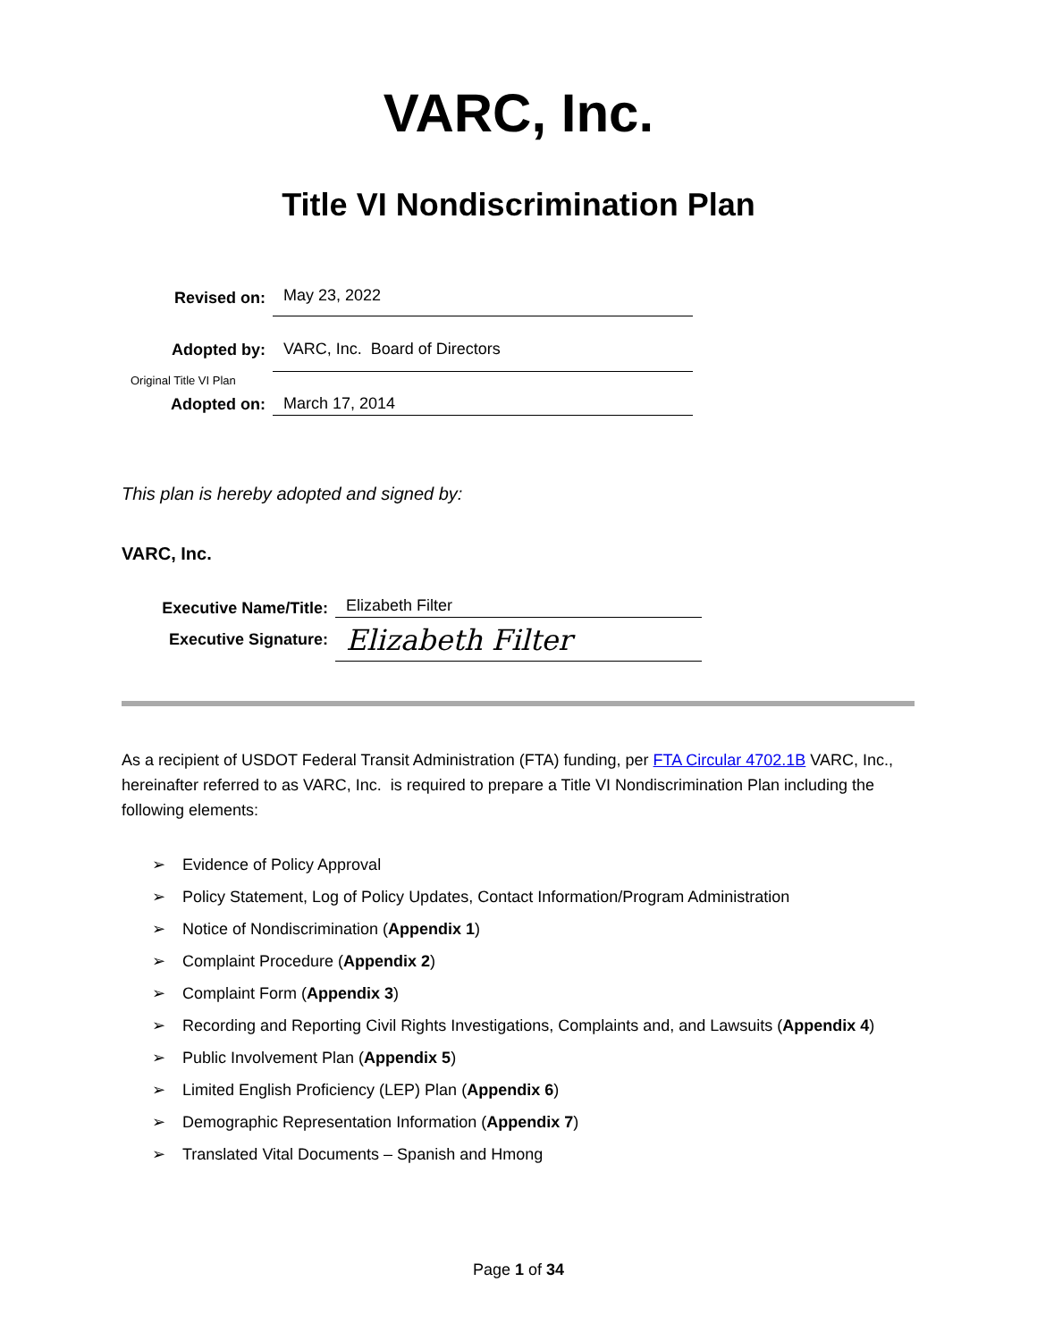VARC, Inc.
Title VI Nondiscrimination Plan
Revised on:
May 23, 2022
Adopted by:
VARC, Inc. Board of Directors
Original Title VI Plan
Adopted on:
March 17, 2014
This plan is hereby adopted and signed by:
VARC, Inc.
Executive Name/Title:
Elizabeth Filter
Executive Signature:
Elizabeth Filter
As a recipient of USDOT Federal Transit Administration (FTA) funding, per FTA Circular 4702.1B VARC, Inc., hereinafter referred to as VARC, Inc. is required to prepare a Title VI Nondiscrimination Plan including the following elements:
➢ Evidence of Policy Approval
➢ Policy Statement, Log of Policy Updates, Contact Information/Program Administration
➢ Notice of Nondiscrimination (Appendix 1)
➢ Complaint Procedure (Appendix 2)
➢ Complaint Form (Appendix 3)
➢ Recording and Reporting Civil Rights Investigations, Complaints and, and Lawsuits (Appendix 4)
➢ Public Involvement Plan (Appendix 5)
➢ Limited English Proficiency (LEP) Plan (Appendix 6)
➢ Demographic Representation Information (Appendix 7)
➢ Translated Vital Documents – Spanish and Hmong
Page 1 of 34